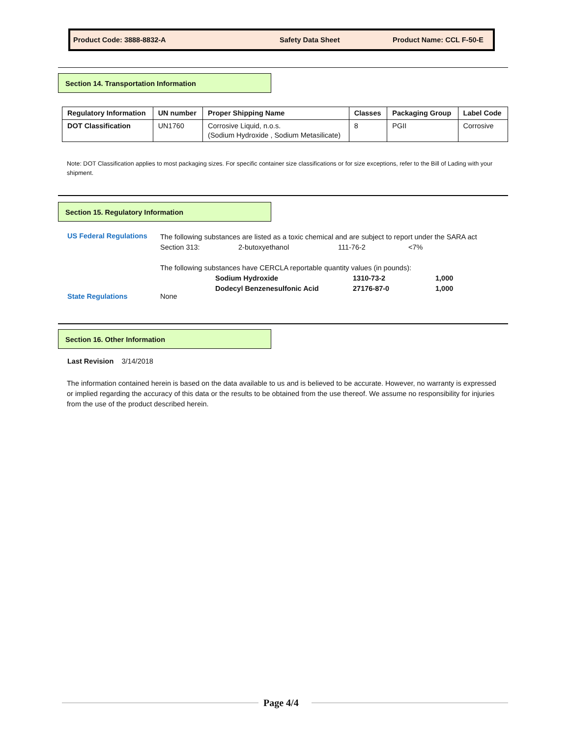Product Code: 3888-8832-A Safety Data Sheet Product Name: CCL F-50-E
Section 14. Transportation Information
| Regulatory Information | UN number | Proper Shipping Name | Classes | Packaging Group | Label Code |
| --- | --- | --- | --- | --- | --- |
| DOT Classification | UN1760 | Corrosive Liquid, n.o.s. (Sodium Hydroxide , Sodium Metasilicate) | 8 | PGII | Corrosive |
Note: DOT Classification applies to most packaging sizes. For specific container size classifications or for size exceptions, refer to the Bill of Lading with your shipment.
Section 15. Regulatory Information
US Federal Regulations
The following substances are listed as a toxic chemical and are subject to report under the SARA act
Section 313: 2-butoxyethanol 111-76-2 <7%
The following substances have CERCLA reportable quantity values (in pounds):
Sodium Hydroxide 1310-73-2 1,000
Dodecyl Benzenesulfonic Acid 27176-87-0 1,000
State Regulations None
Section 16. Other Information
Last Revision 3/14/2018
The information contained herein is based on the data available to us and is believed to be accurate. However, no warranty is expressed or implied regarding the accuracy of this data or the results to be obtained from the use thereof. We assume no responsibility for injuries from the use of the product described herein.
Page 4/4